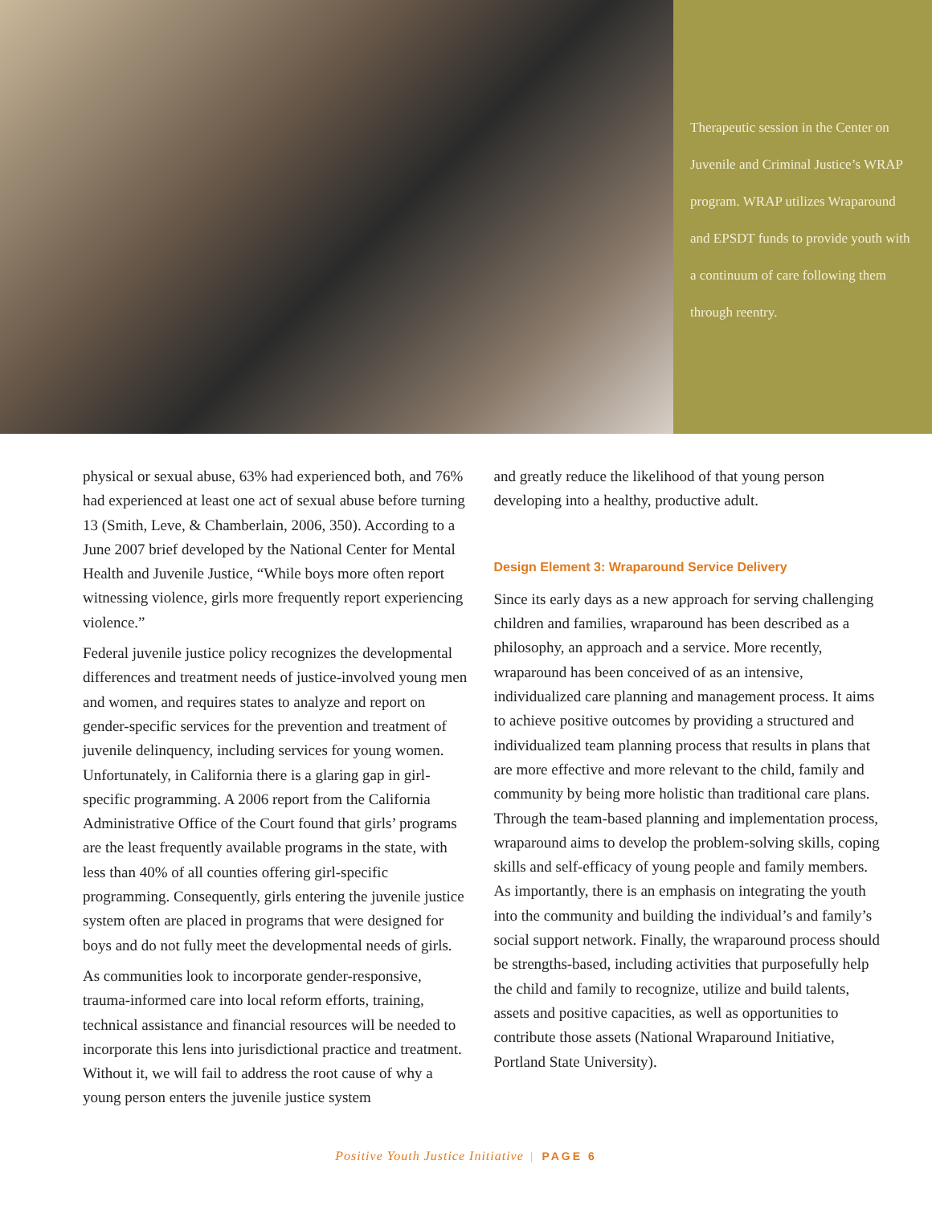Therapeutic session in the Center on Juvenile and Criminal Justice’s WRAP program. WRAP utilizes Wraparound and EPSDT funds to provide youth with a continuum of care following them through reentry.
physical or sexual abuse, 63% had experienced both, and 76% had experienced at least one act of sexual abuse before turning 13 (Smith, Leve, & Chamberlain, 2006, 350). According to a June 2007 brief developed by the National Center for Mental Health and Juvenile Justice, “While boys more often report witnessing violence, girls more frequently report experiencing violence.”
Federal juvenile justice policy recognizes the developmental differences and treatment needs of justice-involved young men and women, and requires states to analyze and report on gender-specific services for the prevention and treatment of juvenile delinquency, including services for young women. Unfortunately, in California there is a glaring gap in girl-specific programming. A 2006 report from the California Administrative Office of the Court found that girls’ programs are the least frequently available programs in the state, with less than 40% of all counties offering girl-specific programming. Consequently, girls entering the juvenile justice system often are placed in programs that were designed for boys and do not fully meet the developmental needs of girls.
As communities look to incorporate gender-responsive, trauma-informed care into local reform efforts, training, technical assistance and financial resources will be needed to incorporate this lens into jurisdictional practice and treatment. Without it, we will fail to address the root cause of why a young person enters the juvenile justice system
and greatly reduce the likelihood of that young person developing into a healthy, productive adult.
Design Element 3: Wraparound Service Delivery
Since its early days as a new approach for serving challenging children and families, wraparound has been described as a philosophy, an approach and a service. More recently, wraparound has been conceived of as an intensive, individualized care planning and management process. It aims to achieve positive outcomes by providing a structured and individualized team planning process that results in plans that are more effective and more relevant to the child, family and community by being more holistic than traditional care plans. Through the team-based planning and implementation process, wraparound aims to develop the problem-solving skills, coping skills and self-efficacy of young people and family members. As importantly, there is an emphasis on integrating the youth into the community and building the individual’s and family’s social support network. Finally, the wraparound process should be strengths-based, including activities that purposefully help the child and family to recognize, utilize and build talents, assets and positive capacities, as well as opportunities to contribute those assets (National Wraparound Initiative, Portland State University).
Positive Youth Justice Initiative | PAGE 6